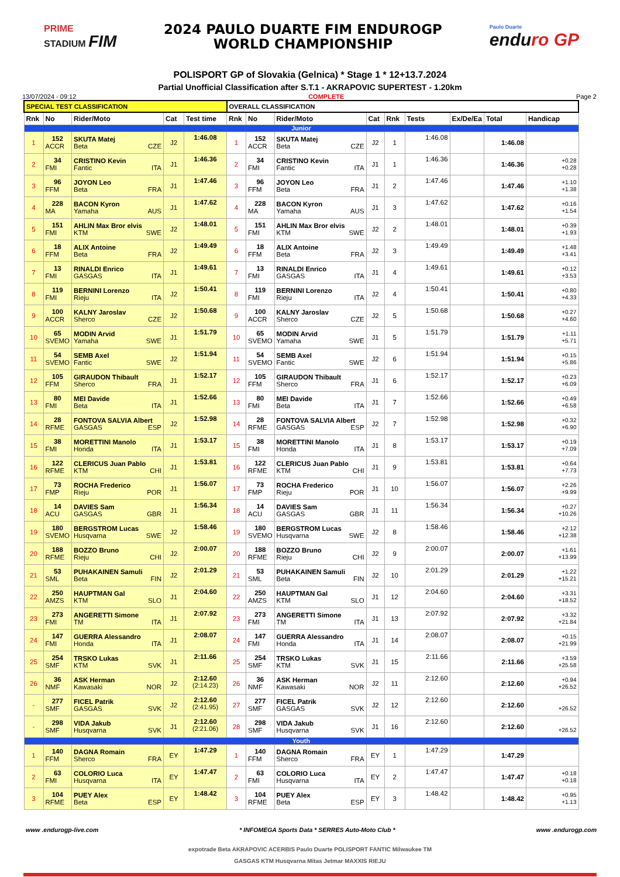PRIME
STADIUM FIM
2024 PAULO DUARTE FIM ENDUROGP
WORLD CHAMPIONSHIP
Paulo Duarte
enduro GP
POLISPORT GP of Slovakia (Gelnica) * Stage 1 * 12+13.7.2024
Partial Unofficial Classification after S.T.1 - AKRAPOVIC SUPERTEST - 1.20km
13/07/2024 - 09:12 COMPLETE Page 2
| SPECIAL TEST CLASSIFICATION | | | | | OVERALL CLASSIFICATION | | | | | | | | |
| Rnk | No | Rider/Moto | Cat | Test time | Rnk | No | Rider/Moto | Cat | Rnk | Tests | Ex/De/Ea | Total | Handicap |
| Junior | | | | | | | | | | | | | |
| 1 | 152 ACCR | SKUTA Matej Beta CZE | J2 | 1:46.08 | 1 | 152 ACCR | SKUTA Matej Beta CZE | J2 | 1 | 1:46.08 | | 1:46.08 | |
| 2 | 34 FMI | CRISTINO Kevin Fantic ITA | J1 | 1:46.36 | 2 | 34 FMI | CRISTINO Kevin Fantic ITA | J1 | 1 | 1:46.36 | | 1:46.36 | +0.28 +0.28 |
| 3 | 96 FFM | JOYON Leo Beta FRA | J1 | 1:47.46 | 3 | 96 FFM | JOYON Leo Beta FRA | J1 | 2 | 1:47.46 | | 1:47.46 | +1.10 +1.38 |
| 4 | 228 MA | BACON Kyron Yamaha AUS | J1 | 1:47.62 | 4 | 228 MA | BACON Kyron Yamaha AUS | J1 | 3 | 1:47.62 | | 1:47.62 | +0.16 +1.54 |
| 5 | 151 FMI | AHLIN Max Bror elvis KTM SWE | J2 | 1:48.01 | 5 | 151 FMI | AHLIN Max Bror elvis KTM SWE | J2 | 2 | 1:48.01 | | 1:48.01 | +0.39 +1.93 |
| 6 | 18 FFM | ALIX Antoine Beta FRA | J2 | 1:49.49 | 6 | 18 FFM | ALIX Antoine Beta FRA | J2 | 3 | 1:49.49 | | 1:49.49 | +1.48 +3.41 |
| 7 | 13 FMI | RINALDI Enrico GASGAS ITA | J1 | 1:49.61 | 7 | 13 FMI | RINALDI Enrico GASGAS ITA | J1 | 4 | 1:49.61 | | 1:49.61 | +0.12 +3.53 |
| 8 | 119 FMI | BERNINI Lorenzo Rieju ITA | J2 | 1:50.41 | 8 | 119 FMI | BERNINI Lorenzo Rieju ITA | J2 | 4 | 1:50.41 | | 1:50.41 | +0.80 +4.33 |
| 9 | 100 ACCR | KALNY Jaroslav Sherco CZE | J2 | 1:50.68 | 9 | 100 ACCR | KALNY Jaroslav Sherco CZE | J2 | 5 | 1:50.68 | | 1:50.68 | +0.27 +4.60 |
| 10 | 65 SVEMO | MODIN Arvid Yamaha SWE | J1 | 1:51.79 | 10 | 65 SVEMO | MODIN Arvid Yamaha SWE | J1 | 5 | 1:51.79 | | 1:51.79 | +1.11 +5.71 |
| 11 | 54 SVEMO | SEMB Axel Fantic SWE | J2 | 1:51.94 | 11 | 54 SVEMO | SEMB Axel Fantic SWE | J2 | 6 | 1:51.94 | | 1:51.94 | +0.15 +5.86 |
| 12 | 105 FFM | GIRAUDON Thibault Sherco FRA | J1 | 1:52.17 | 12 | 105 FFM | GIRAUDON Thibault Sherco FRA | J1 | 6 | 1:52.17 | | 1:52.17 | +0.23 +6.09 |
| 13 | 80 FMI | MEI Davide Beta ITA | J1 | 1:52.66 | 13 | 80 FMI | MEI Davide Beta ITA | J1 | 7 | 1:52.66 | | 1:52.66 | +0.49 +6.58 |
| 14 | 28 RFME | FONTOVA SALVIA Albert GASGAS ESP | J2 | 1:52.98 | 14 | 28 RFME | FONTOVA SALVIA Albert GASGAS ESP | J2 | 7 | 1:52.98 | | 1:52.98 | +0.32 +6.90 |
| 15 | 38 FMI | MORETTINI Manolo Honda ITA | J1 | 1:53.17 | 15 | 38 FMI | MORETTINI Manolo Honda ITA | J1 | 8 | 1:53.17 | | 1:53.17 | +0.19 +7.09 |
| 16 | 122 RFME | CLERICUS Juan Pablo KTM CHI | J1 | 1:53.81 | 16 | 122 RFME | CLERICUS Juan Pablo KTM CHI | J1 | 9 | 1:53.81 | | 1:53.81 | +0.64 +7.73 |
| 17 | 73 FMP | ROCHA Frederico Rieju POR | J1 | 1:56.07 | 17 | 73 FMP | ROCHA Frederico Rieju POR | J1 | 10 | 1:56.07 | | 1:56.07 | +2.26 +9.99 |
| 18 | 14 ACU | DAVIES Sam GASGAS GBR | J1 | 1:56.34 | 18 | 14 ACU | DAVIES Sam GASGAS GBR | J1 | 11 | 1:56.34 | | 1:56.34 | +0.27 +10.26 |
| 19 | 180 SVEMO | BERGSTROM Lucas Husqvarna SWE | J2 | 1:58.46 | 19 | 180 SVEMO | BERGSTROM Lucas Husqvarna SWE | J2 | 8 | 1:58.46 | | 1:58.46 | +2.12 +12.38 |
| 20 | 188 RFME | BOZZO Bruno Rieju CHI | J2 | 2:00.07 | 20 | 188 RFME | BOZZO Bruno Rieju CHI | J2 | 9 | 2:00.07 | | 2:00.07 | +1.61 +13.99 |
| 21 | 53 SML | PUHAKAINEN Samuli Beta FIN | J2 | 2:01.29 | 21 | 53 SML | PUHAKAINEN Samuli Beta FIN | J2 | 10 | 2:01.29 | | 2:01.29 | +1.22 +15.21 |
| 22 | 250 AMZS | HAUPTMAN Gal KTM SLO | J1 | 2:04.60 | 22 | 250 AMZS | HAUPTMAN Gal KTM SLO | J1 | 12 | 2:04.60 | | 2:04.60 | +3.31 +18.52 |
| 23 | 273 FMI | ANGERETTI Simone TM ITA | J1 | 2:07.92 | 23 | 273 FMI | ANGERETTI Simone TM ITA | J1 | 13 | 2:07.92 | | 2:07.92 | +3.32 +21.84 |
| 24 | 147 FMI | GUERRA Alessandro Honda ITA | J1 | 2:08.07 | 24 | 147 FMI | GUERRA Alessandro Honda ITA | J1 | 14 | 2:08.07 | | 2:08.07 | +0.15 +21.99 |
| 25 | 254 SMF | TRSKO Lukas KTM SVK | J1 | 2:11.66 | 25 | 254 SMF | TRSKO Lukas KTM SVK | J1 | 15 | 2:11.66 | | 2:11.66 | +3.59 +25.58 |
| 26 | 36 NMF | ASK Herman Kawasaki NOR | J2 | 2:12.60 (2:14.23) | 26 | 36 NMF | ASK Herman Kawasaki NOR | J2 | 11 | 2:12.60 | | 2:12.60 | +0.94 +26.52 |
| - | 277 SMF | FICEL Patrik GASGAS SVK | J2 | 2:12.60 (2:41.95) | 27 | 277 SMF | FICEL Patrik GASGAS SVK | J2 | 12 | 2:12.60 | | 2:12.60 | +26.52 |
| - | 298 SMF | VIDA Jakub Husqvarna SVK | J1 | 2:12.60 (2:21.06) | 28 | 298 SMF | VIDA Jakub Husqvarna SVK | J1 | 16 | 2:12.60 | | 2:12.60 | +26.52 |
| Youth | | | | | | | | | | | | | |
| 1 | 140 FFM | DAGNA Romain Sherco FRA | EY | 1:47.29 | 1 | 140 FFM | DAGNA Romain Sherco FRA | EY | 1 | 1:47.29 | | 1:47.29 | |
| 2 | 63 FMI | COLORIO Luca Husqvarna ITA | EY | 1:47.47 | 2 | 63 FMI | COLORIO Luca Husqvarna ITA | EY | 2 | 1:47.47 | | 1:47.47 | +0.18 +0.18 |
| 3 | 104 RFME | PUEY Alex Beta ESP | EY | 1:48.42 | 3 | 104 RFME | PUEY Alex Beta ESP | EY | 3 | 1:48.42 | | 1:48.42 | +0.95 +1.13 |
www .endurogp-live.com * INFOMEGA Sports Data * SERRES Auto-Moto Club * www .endurogp.com
expotrade Beta AKRAPOVIC ACERBIS Paulo Duarte POLISPORT FANTIC Milwaukee TM
GASGAS KTM Husqvarna Mitas Jetmar MAXXIS RIEJU